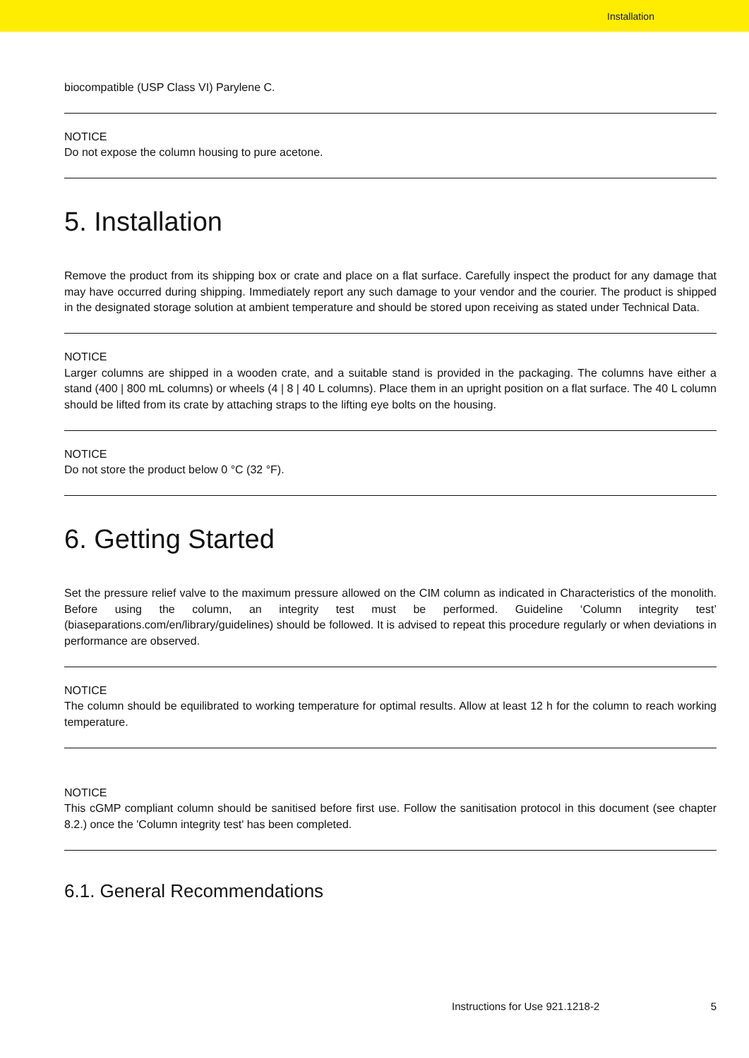Installation
biocompatible (USP Class VI) Parylene C.
NOTICE
Do not expose the column housing to pure acetone.
5. Installation
Remove the product from its shipping box or crate and place on a flat surface. Carefully inspect the product for any damage that may have occurred during shipping. Immediately report any such damage to your vendor and the courier. The product is shipped in the designated storage solution at ambient temperature and should be stored upon receiving as stated under Technical Data.
NOTICE
Larger columns are shipped in a wooden crate, and a suitable stand is provided in the packaging. The columns have either a stand (400 | 800 mL columns) or wheels (4 | 8 | 40 L columns). Place them in an upright position on a flat surface. The 40 L column should be lifted from its crate by attaching straps to the lifting eye bolts on the housing.
NOTICE
Do not store the product below 0 °C (32 °F).
6. Getting Started
Set the pressure relief valve to the maximum pressure allowed on the CIM column as indicated in Characteristics of the monolith. Before using the column, an integrity test must be performed. Guideline ‘Column integrity test’ (biaseparations.com/en/library/guidelines) should be followed. It is advised to repeat this procedure regularly or when deviations in performance are observed.
NOTICE
The column should be equilibrated to working temperature for optimal results. Allow at least 12 h for the column to reach working temperature.
NOTICE
This cGMP compliant column should be sanitised before first use. Follow the sanitisation protocol in this document (see chapter 8.2.) once the 'Column integrity test' has been completed.
6.1. General Recommendations
Instructions for Use 921.1218-2 5